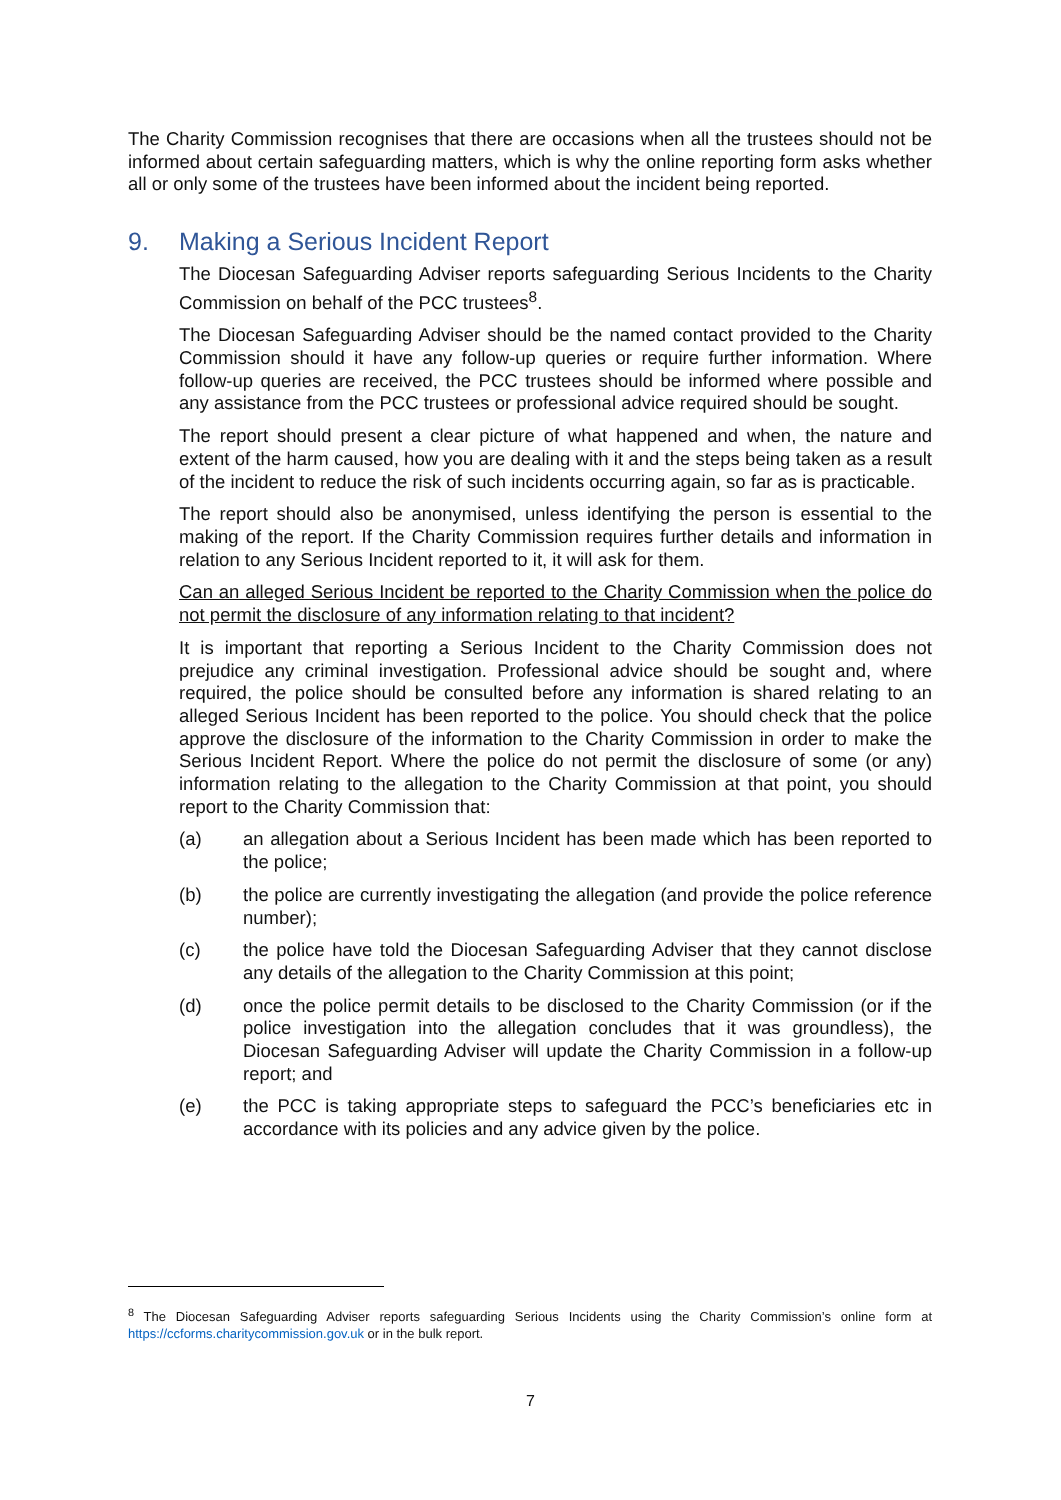The Charity Commission recognises that there are occasions when all the trustees should not be informed about certain safeguarding matters, which is why the online reporting form asks whether all or only some of the trustees have been informed about the incident being reported.
9. Making a Serious Incident Report
The Diocesan Safeguarding Adviser reports safeguarding Serious Incidents to the Charity Commission on behalf of the PCC trustees<sup>8</sup>.
The Diocesan Safeguarding Adviser should be the named contact provided to the Charity Commission should it have any follow-up queries or require further information. Where follow-up queries are received, the PCC trustees should be informed where possible and any assistance from the PCC trustees or professional advice required should be sought.
The report should present a clear picture of what happened and when, the nature and extent of the harm caused, how you are dealing with it and the steps being taken as a result of the incident to reduce the risk of such incidents occurring again, so far as is practicable.
The report should also be anonymised, unless identifying the person is essential to the making of the report. If the Charity Commission requires further details and information in relation to any Serious Incident reported to it, it will ask for them.
Can an alleged Serious Incident be reported to the Charity Commission when the police do not permit the disclosure of any information relating to that incident?
It is important that reporting a Serious Incident to the Charity Commission does not prejudice any criminal investigation. Professional advice should be sought and, where required, the police should be consulted before any information is shared relating to an alleged Serious Incident has been reported to the police. You should check that the police approve the disclosure of the information to the Charity Commission in order to make the Serious Incident Report. Where the police do not permit the disclosure of some (or any) information relating to the allegation to the Charity Commission at that point, you should report to the Charity Commission that:
(a) an allegation about a Serious Incident has been made which has been reported to the police;
(b) the police are currently investigating the allegation (and provide the police reference number);
(c) the police have told the Diocesan Safeguarding Adviser that they cannot disclose any details of the allegation to the Charity Commission at this point;
(d) once the police permit details to be disclosed to the Charity Commission (or if the police investigation into the allegation concludes that it was groundless), the Diocesan Safeguarding Adviser will update the Charity Commission in a follow-up report; and
(e) the PCC is taking appropriate steps to safeguard the PCC’s beneficiaries etc in accordance with its policies and any advice given by the police.
<sup>8</sup> The Diocesan Safeguarding Adviser reports safeguarding Serious Incidents using the Charity Commission’s online form at https://ccforms.charitycommission.gov.uk or in the bulk report.
7